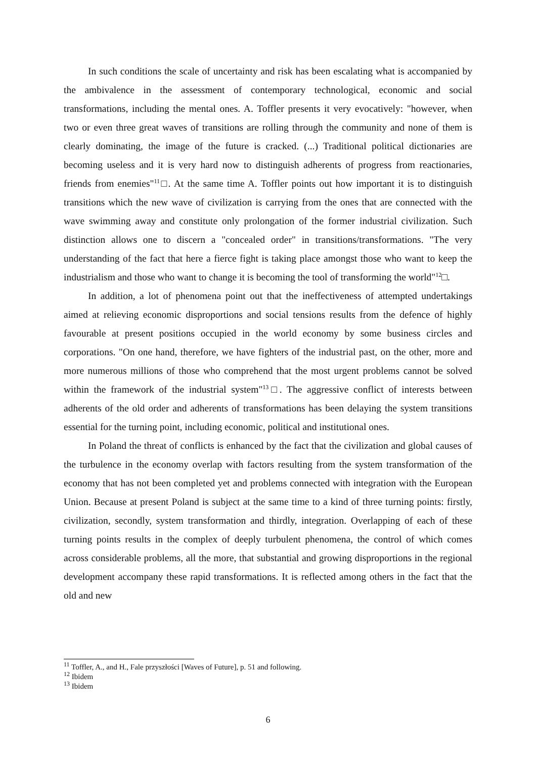In such conditions the scale of uncertainty and risk has been escalating what is accompanied by the ambivalence in the assessment of contemporary technological, economic and social transformations, including the mental ones. A. Toffler presents it very evocatively: "however, when two or even three great waves of transitions are rolling through the community and none of them is clearly dominating, the image of the future is cracked. (...) Traditional political dictionaries are becoming useless and it is very hard now to distinguish adherents of progress from reactionaries, friends from enemies"<sup>11</sup>□. At the same time A. Toffler points out how important it is to distinguish transitions which the new wave of civilization is carrying from the ones that are connected with the wave swimming away and constitute only prolongation of the former industrial civilization. Such distinction allows one to discern a "concealed order" in transitions/transformations. "The very understanding of the fact that here a fierce fight is taking place amongst those who want to keep the industrialism and those who want to change it is becoming the tool of transforming the world"<sup>12</sup>□.
In addition, a lot of phenomena point out that the ineffectiveness of attempted undertakings aimed at relieving economic disproportions and social tensions results from the defence of highly favourable at present positions occupied in the world economy by some business circles and corporations. "On one hand, therefore, we have fighters of the industrial past, on the other, more and more numerous millions of those who comprehend that the most urgent problems cannot be solved within the framework of the industrial system"<sup>13</sup>□. The aggressive conflict of interests between adherents of the old order and adherents of transformations has been delaying the system transitions essential for the turning point, including economic, political and institutional ones.
In Poland the threat of conflicts is enhanced by the fact that the civilization and global causes of the turbulence in the economy overlap with factors resulting from the system transformation of the economy that has not been completed yet and problems connected with integration with the European Union. Because at present Poland is subject at the same time to a kind of three turning points: firstly, civilization, secondly, system transformation and thirdly, integration. Overlapping of each of these turning points results in the complex of deeply turbulent phenomena, the control of which comes across considerable problems, all the more, that substantial and growing disproportions in the regional development accompany these rapid transformations. It is reflected among others in the fact that the old and new
<sup>11</sup> Toffler, A., and H., Fale przyszłości [Waves of Future], p. 51 and following.
<sup>12</sup> Ibidem
<sup>13</sup> Ibidem
6